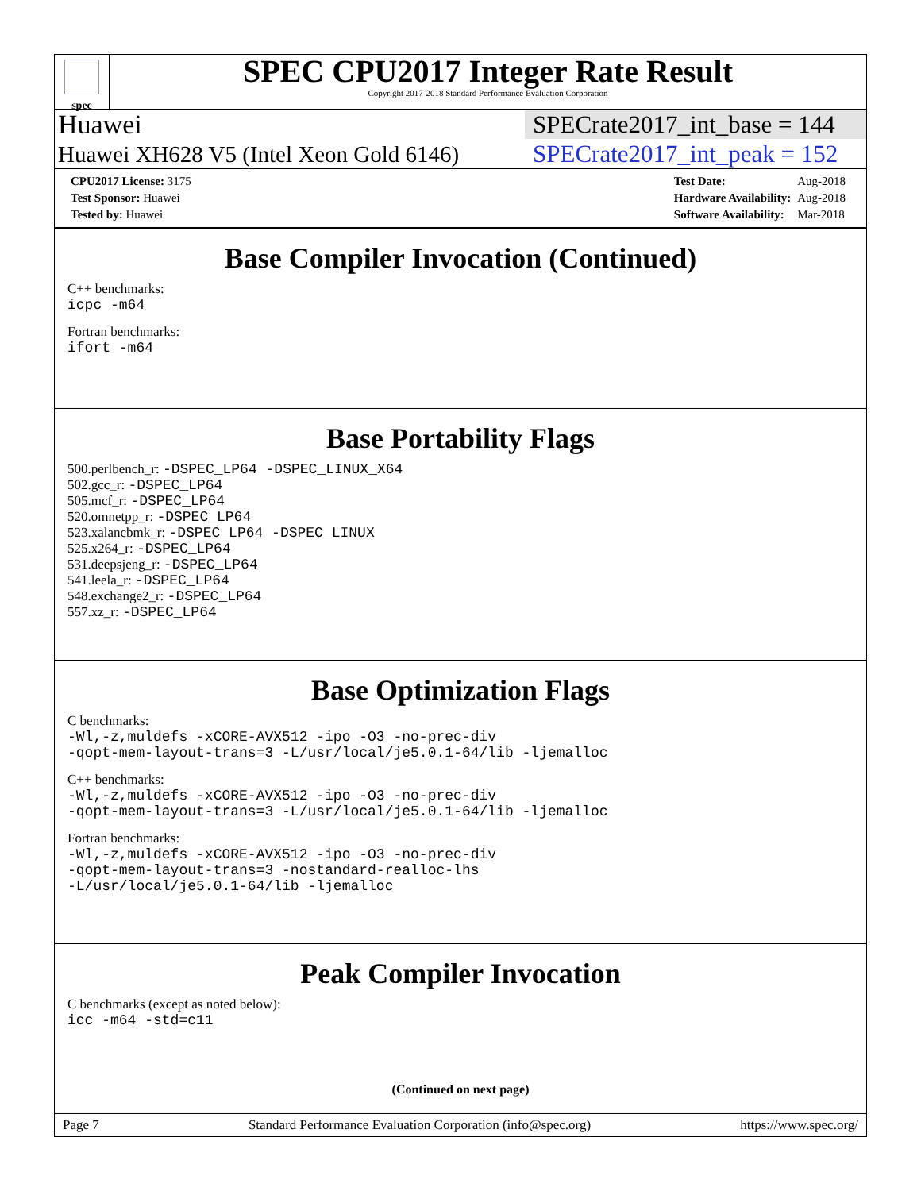spec
SPEC CPU2017 Integer Rate Result
Copyright 2017-2018 Standard Performance Evaluation Corporation
Huawei SPECrate2017_int_base = 144
Huawei XH628 V5 (Intel Xeon Gold 6146) SPECrate2017_int_peak = 152
| CPU2017 License: 3175 |
| Test Sponsor: Huawei |
| Tested by: Huawei |
| Test Date: | Aug-2018 |
| Hardware Availability: | Aug-2018 |
| Software Availability: | Mar-2018 |
Base Compiler Invocation (Continued)
C++ benchmarks:
icpc -m64
Fortran benchmarks:
ifort -m64
Base Portability Flags
500.perlbench_r: -DSPEC_LP64 -DSPEC_LINUX_X64
502.gcc_r: -DSPEC_LP64
505.mcf_r: -DSPEC_LP64
520.omnetpp_r: -DSPEC_LP64
523.xalancbmk_r: -DSPEC_LP64 -DSPEC_LINUX
525.x264_r: -DSPEC_LP64
531.deepsjeng_r: -DSPEC_LP64
541.leela_r: -DSPEC_LP64
548.exchange2_r: -DSPEC_LP64
557.xz_r: -DSPEC_LP64
Base Optimization Flags
C benchmarks:
-Wl,-z,muldefs -xCORE-AVX512 -ipo -O3 -no-prec-div
-qopt-mem-layout-trans=3 -L/usr/local/je5.0.1-64/lib -ljemalloc
C++ benchmarks:
-Wl,-z,muldefs -xCORE-AVX512 -ipo -O3 -no-prec-div
-qopt-mem-layout-trans=3 -L/usr/local/je5.0.1-64/lib -ljemalloc
Fortran benchmarks:
-Wl,-z,muldefs -xCORE-AVX512 -ipo -O3 -no-prec-div
-qopt-mem-layout-trans=3 -nostandard-realloc-lhs
-L/usr/local/je5.0.1-64/lib -ljemalloc
Peak Compiler Invocation
C benchmarks (except as noted below):
icc -m64 -std=c11
(Continued on next page)
Page 7 Standard Performance Evaluation Corporation (info@spec.org) https://www.spec.org/